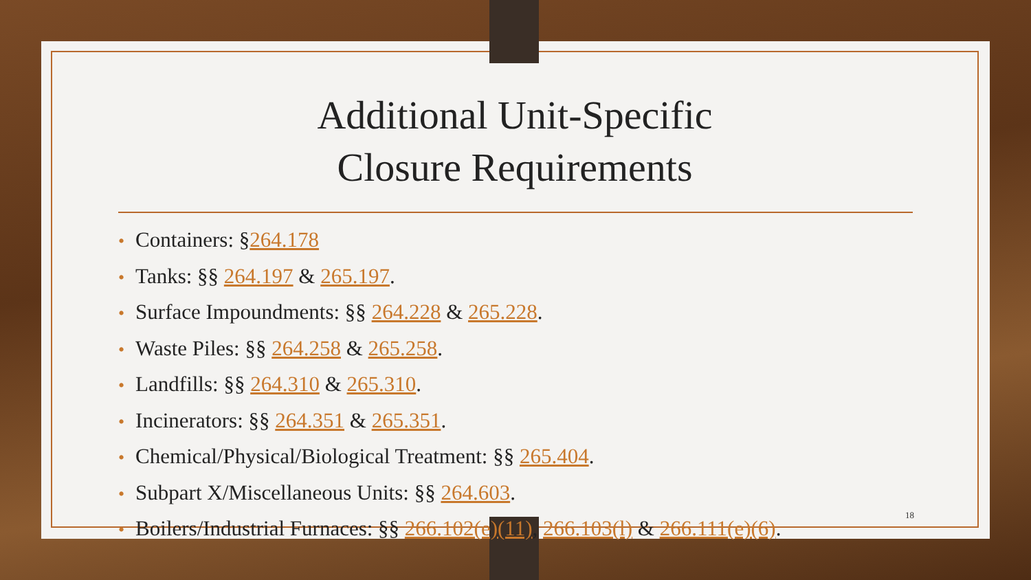Additional Unit-Specific
Closure Requirements
• Containers: §264.178
• Tanks: §§ 264.197 & 265.197.
• Surface Impoundments: §§ 264.228 & 265.228.
• Waste Piles: §§ 264.258 & 265.258.
• Landfills: §§ 264.310 & 265.310.
• Incinerators: §§ 264.351 & 265.351.
• Chemical/Physical/Biological Treatment: §§ 265.404.
• Subpart X/Miscellaneous Units: §§ 264.603.
• Boilers/Industrial Furnaces: §§ 266.102(e)(11), 266.103(l) & 266.111(e)(6).
18